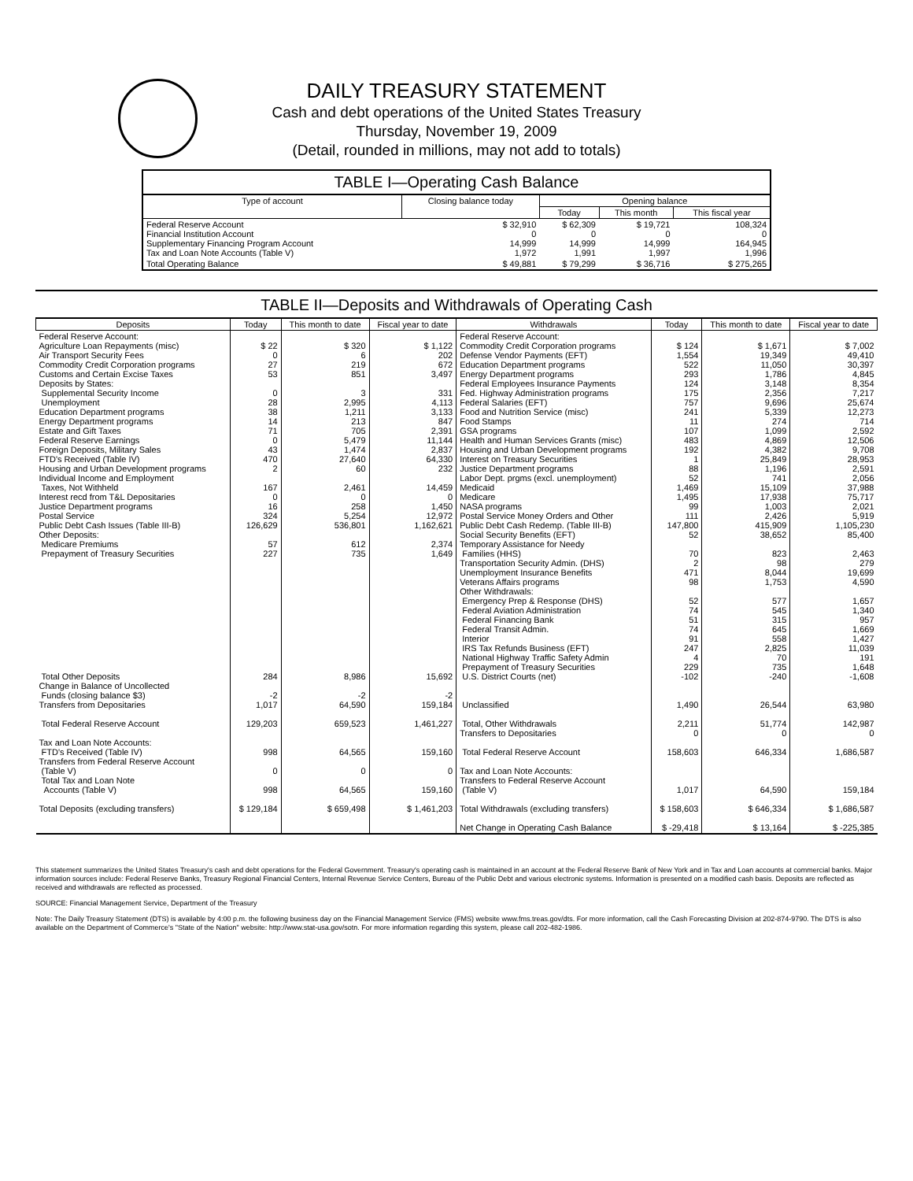DAILY TREASURY STATEMENT
Cash and debt operations of the United States Treasury
Thursday, November 19, 2009
(Detail, rounded in millions, may not add to totals)
TABLE I—Operating Cash Balance
| Type of account | Closing balance today | Opening balance | | |
| --- | --- | --- | --- | --- |
| | | Today | This month | This fiscal year |
| Federal Reserve Account Financial Institution Account Supplementary Financing Program Account Tax and Loan Note Accounts (Table V) | $ 32,910 0 14,999 1,972 | $ 62,309 0 14,999 1,991 | $ 19,721 0 14,999 1,997 | 108,324 0 164,945 1,996 |
| Total Operating Balance | $ 49,881 | $ 79,299 | $ 36,716 | $ 275,265 |
TABLE II—Deposits and Withdrawals of Operating Cash
| Deposits | Today | This month to date | Fiscal year to date | Withdrawals | Today | This month to date | Fiscal year to date |
| --- | --- | --- | --- | --- | --- | --- | --- |
| Federal Reserve Account: Agriculture Loan Repayments (misc) Air Transport Security Fees Commodity Credit Corporation programs Customs and Certain Excise Taxes Deposits by States: Supplemental Security Income Unemployment Education Department programs Energy Department programs Estate and Gift Taxes Federal Reserve Earnings Foreign Deposits, Military Sales FTD's Received (Table IV) Housing and Urban Development programs Individual Income and Employment Taxes, Not Withheld Interest recd from T&L Depositaries Justice Department programs Postal Service Public Debt Cash Issues (Table III-B) Other Deposits: Medicare Premiums Prepayment of Treasury Securities Total Other Deposits Change in Balance of Uncollected Funds (closing balance $3) Transfers from Depositaries Total Federal Reserve Account Tax and Loan Note Accounts: FTD's Received (Table IV) Transfers from Federal Reserve Account (Table V) Total Tax and Loan Note Accounts (Table V) Total Deposits (excluding transfers) | $ 22 0 27 53 0 28 38 14 71 0 43 470 2 167 0 16 324 126,629 57 227 284 -2 1,017 129,203 998 0 998 $ 129,184 | $ 320 6 219 851 3 2,995 1,211 213 705 5,479 1,474 27,640 60 2,461 0 258 5,254 536,801 612 735 8,986 -2 64,590 659,523 64,565 0 64,565 $ 659,498 | $ 1,122 202 672 3,497 331 4,113 3,133 847 2,391 11,144 2,837 64,330 232 14,459 0 1,450 12,972 1,162,621 2,374 1,649 15,692 -2 159,184 1,461,227 159,160 0 159,160 $ 1,461,203 | Federal Reserve Account: Commodity Credit Corporation programs Defense Vendor Payments (EFT) Education Department programs Energy Department programs Federal Employees Insurance Payments Fed. Highway Administration programs Federal Salaries (EFT) Food and Nutrition Service (misc) Food Stamps GSA programs Health and Human Services Grants (misc) Housing and Urban Development programs Interest on Treasury Securities Justice Department programs Labor Dept. prgms (excl. unemployment) Medicaid Medicare NASA programs Postal Service Money Orders and Other Public Debt Cash Redemp. (Table III-B) Social Security Benefits (EFT) Temporary Assistance for Needy Families (HHS) Transportation Security Admin. (DHS) Unemployment Insurance Benefits Veterans Affairs programs Other Withdrawals: Emergency Prep & Response (DHS) Federal Aviation Administration Federal Financing Bank Federal Transit Admin. Interior IRS Tax Refunds Business (EFT) National Highway Traffic Safety Admin Prepayment of Treasury Securities U.S. District Courts (net) Unclassified Total, Other Withdrawals Transfers to Depositaries Total Federal Reserve Account Tax and Loan Note Accounts: Transfers to Federal Reserve Account (Table V) Total Withdrawals (excluding transfers) Net Change in Operating Cash Balance | $ 124 1,554 522 293 124 175 757 241 11 107 483 192 1 88 52 1,469 1,495 99 111 147,800 52 70 2 471 98 52 74 51 74 91 247 4 229 -102 1,490 2,211 0 158,603 1,017 $ 158,603 $ -29,418 | $ 1,671 19,349 11,050 1,786 3,148 2,356 9,696 5,339 274 1,099 4,869 4,382 25,849 1,196 741 15,109 17,938 1,003 2,426 415,909 38,652 823 98 8,044 1,753 577 545 315 645 558 2,825 70 735 -240 26,544 51,774 0 646,334 64,590 $ 646,334 $ 13,164 | $ 7,002 49,410 30,397 4,845 8,354 7,217 25,674 12,273 714 2,592 12,506 9,708 28,953 2,591 2,056 37,988 75,717 2,021 5,919 1,105,230 85,400 2,463 279 19,699 4,590 1,657 1,340 957 1,669 1,427 11,039 191 1,648 -1,608 63,980 142,987 0 1,686,587 159,184 $ 1,686,587 $ -225,385 |
This statement summarizes the United States Treasury's cash and debt operations for the Federal Government. Treasury's operating cash is maintained in an account at the Federal Reserve Bank of New York and in Tax and Loan accounts at commercial banks. Major information sources include: Federal Reserve Banks, Treasury Regional Financial Centers, Internal Revenue Service Centers, Bureau of the Public Debt and various electronic systems. Information is presented on a modified cash basis. Deposits are reflected as received and withdrawals are reflected as processed.
SOURCE: Financial Management Service, Department of the Treasury
Note: The Daily Treasury Statement (DTS) is available by 4:00 p.m. the following business day on the Financial Management Service (FMS) website www.fms.treas.gov/dts. For more information, call the Cash Forecasting Division at 202-874-9790. The DTS is also available on the Department of Commerce's "State of the Nation" website: http://www.stat-usa.gov/sotn. For more information regarding this system, please call 202-482-1986.